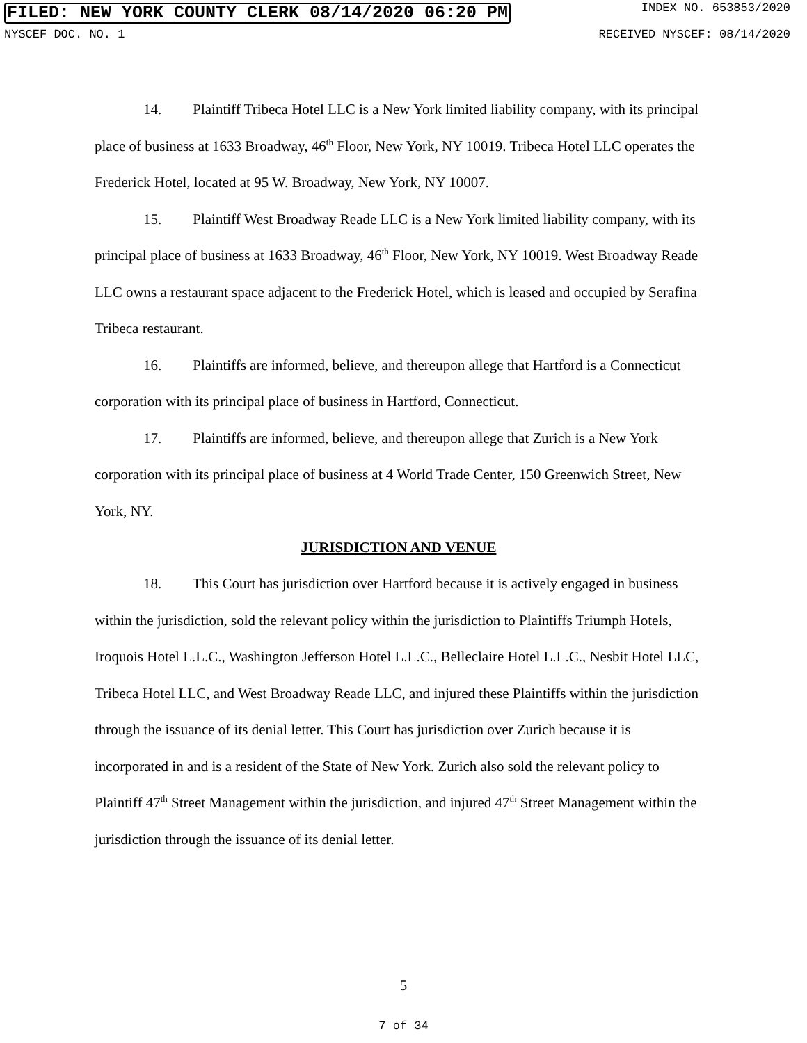FILED: NEW YORK COUNTY CLERK 08/14/2020 06:20 PM INDEX NO. 653853/2020
NYSCEF DOC. NO. 1 RECEIVED NYSCEF: 08/14/2020
14. Plaintiff Tribeca Hotel LLC is a New York limited liability company, with its principal place of business at 1633 Broadway, 46<sup>th</sup> Floor, New York, NY 10019. Tribeca Hotel LLC operates the Frederick Hotel, located at 95 W. Broadway, New York, NY 10007.
15. Plaintiff West Broadway Reade LLC is a New York limited liability company, with its principal place of business at 1633 Broadway, 46<sup>th</sup> Floor, New York, NY 10019. West Broadway Reade LLC owns a restaurant space adjacent to the Frederick Hotel, which is leased and occupied by Serafina Tribeca restaurant.
16. Plaintiffs are informed, believe, and thereupon allege that Hartford is a Connecticut corporation with its principal place of business in Hartford, Connecticut.
17. Plaintiffs are informed, believe, and thereupon allege that Zurich is a New York corporation with its principal place of business at 4 World Trade Center, 150 Greenwich Street, New York, NY.
JURISDICTION AND VENUE
18. This Court has jurisdiction over Hartford because it is actively engaged in business within the jurisdiction, sold the relevant policy within the jurisdiction to Plaintiffs Triumph Hotels, Iroquois Hotel L.L.C., Washington Jefferson Hotel L.L.C., Belleclaire Hotel L.L.C., Nesbit Hotel LLC, Tribeca Hotel LLC, and West Broadway Reade LLC, and injured these Plaintiffs within the jurisdiction through the issuance of its denial letter. This Court has jurisdiction over Zurich because it is incorporated in and is a resident of the State of New York. Zurich also sold the relevant policy to Plaintiff 47<sup>th</sup> Street Management within the jurisdiction, and injured 47<sup>th</sup> Street Management within the jurisdiction through the issuance of its denial letter.
5
7 of 34